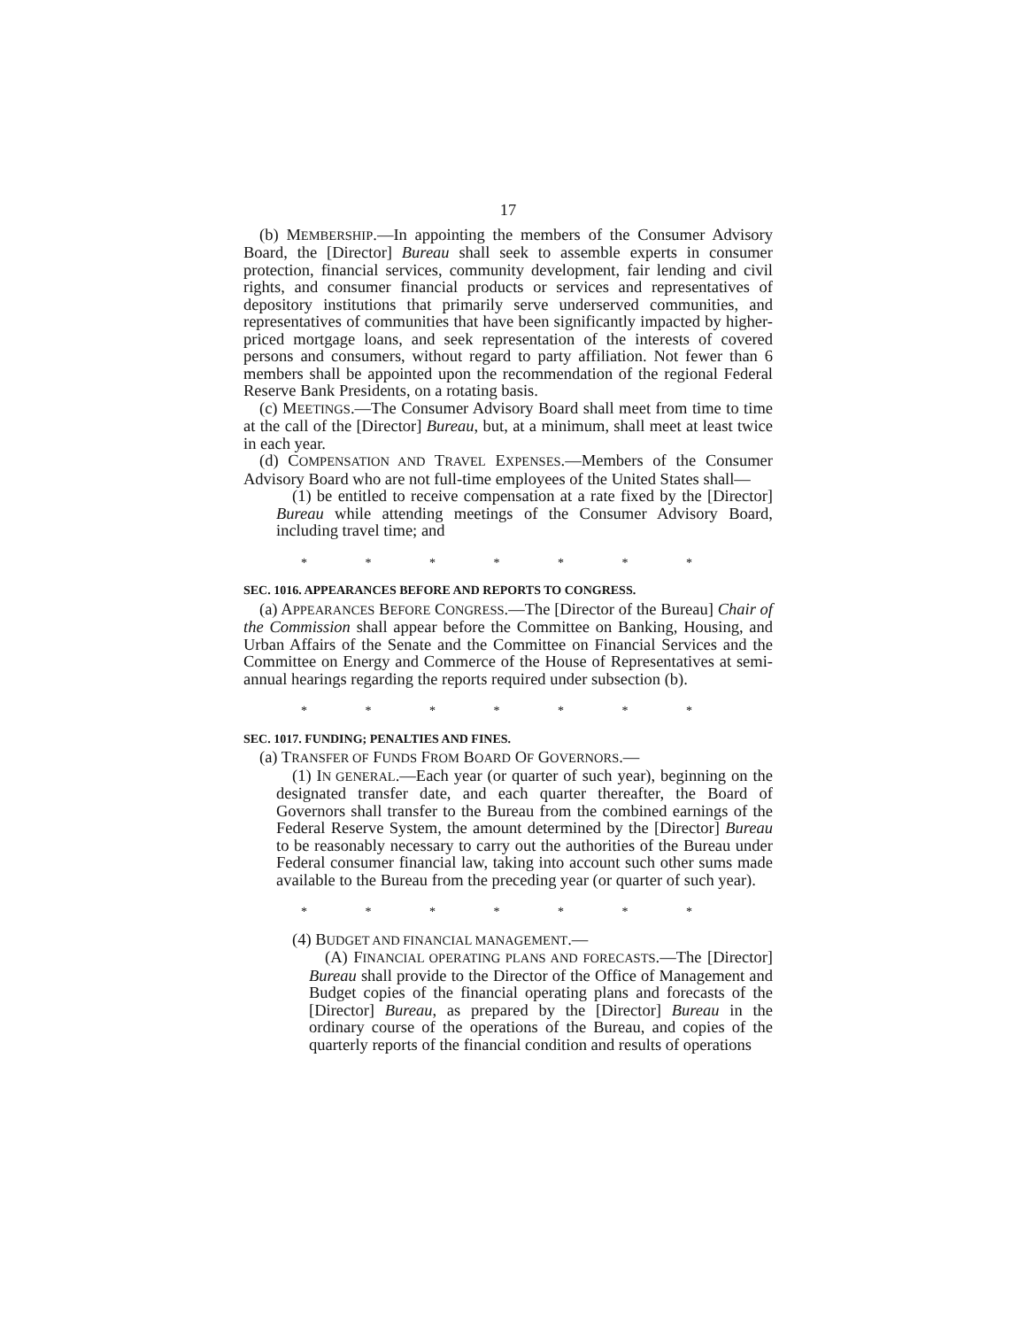17
(b) MEMBERSHIP.—In appointing the members of the Consumer Advisory Board, the [Director] Bureau shall seek to assemble experts in consumer protection, financial services, community development, fair lending and civil rights, and consumer financial products or services and representatives of depository institutions that primarily serve underserved communities, and representatives of communities that have been significantly impacted by higher-priced mortgage loans, and seek representation of the interests of covered persons and consumers, without regard to party affiliation. Not fewer than 6 members shall be appointed upon the recommendation of the regional Federal Reserve Bank Presidents, on a rotating basis.
(c) MEETINGS.—The Consumer Advisory Board shall meet from time to time at the call of the [Director] Bureau, but, at a minimum, shall meet at least twice in each year.
(d) COMPENSATION AND TRAVEL EXPENSES.—Members of the Consumer Advisory Board who are not full-time employees of the United States shall—
(1) be entitled to receive compensation at a rate fixed by the [Director] Bureau while attending meetings of the Consumer Advisory Board, including travel time; and
* * * * * * *
SEC. 1016. APPEARANCES BEFORE AND REPORTS TO CONGRESS.
(a) APPEARANCES BEFORE CONGRESS.—The [Director of the Bureau] Chair of the Commission shall appear before the Committee on Banking, Housing, and Urban Affairs of the Senate and the Committee on Financial Services and the Committee on Energy and Commerce of the House of Representatives at semi-annual hearings regarding the reports required under subsection (b).
* * * * * * *
SEC. 1017. FUNDING; PENALTIES AND FINES.
(a) TRANSFER OF FUNDS FROM BOARD OF GOVERNORS.—
(1) IN GENERAL.—Each year (or quarter of such year), beginning on the designated transfer date, and each quarter thereafter, the Board of Governors shall transfer to the Bureau from the combined earnings of the Federal Reserve System, the amount determined by the [Director] Bureau to be reasonably necessary to carry out the authorities of the Bureau under Federal consumer financial law, taking into account such other sums made available to the Bureau from the preceding year (or quarter of such year).
* * * * * * *
(4) BUDGET AND FINANCIAL MANAGEMENT.—
(A) FINANCIAL OPERATING PLANS AND FORECASTS.—The [Director] Bureau shall provide to the Director of the Office of Management and Budget copies of the financial operating plans and forecasts of the [Director] Bureau, as prepared by the [Director] Bureau in the ordinary course of the operations of the Bureau, and copies of the quarterly reports of the financial condition and results of operations